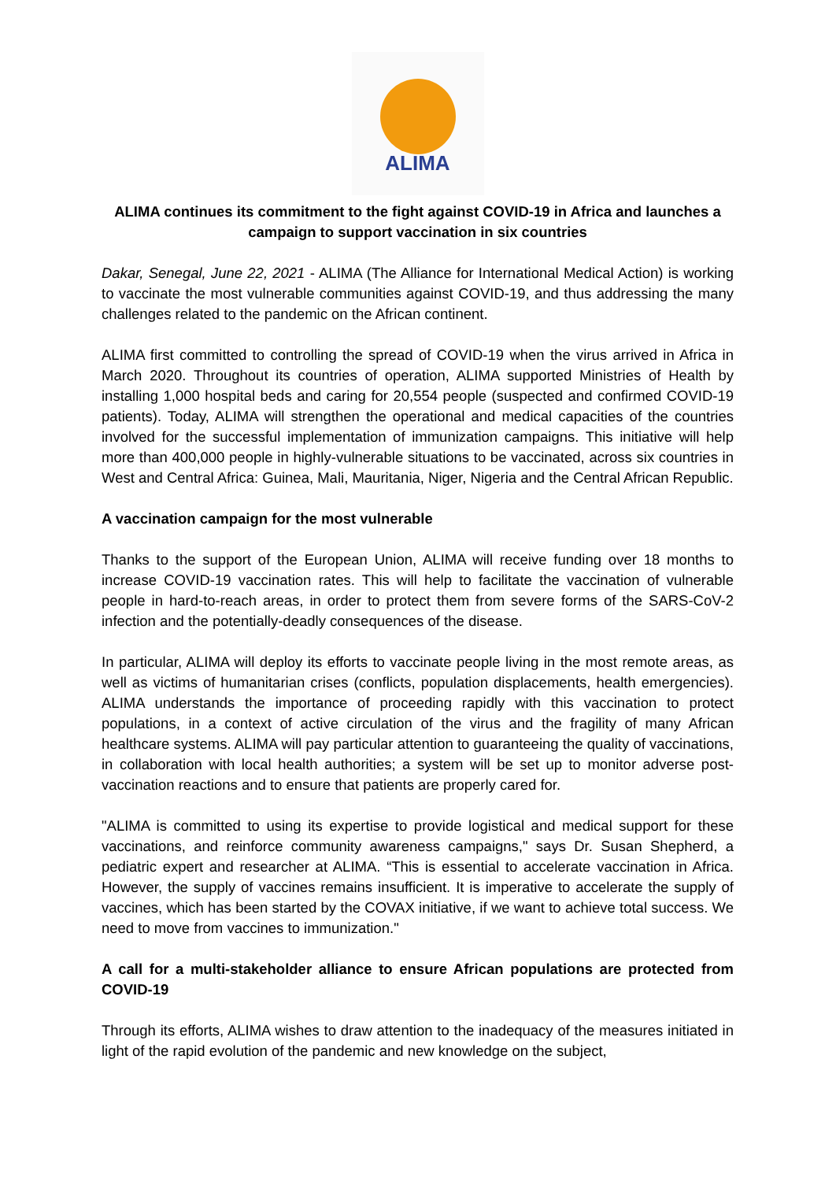ALIMA
ALIMA continues its commitment to the fight against COVID-19 in Africa and launches a campaign to support vaccination in six countries
Dakar, Senegal, June 22, 2021 - ALIMA (The Alliance for International Medical Action) is working to vaccinate the most vulnerable communities against COVID-19, and thus addressing the many challenges related to the pandemic on the African continent.
ALIMA first committed to controlling the spread of COVID-19 when the virus arrived in Africa in March 2020. Throughout its countries of operation, ALIMA supported Ministries of Health by installing 1,000 hospital beds and caring for 20,554 people (suspected and confirmed COVID-19 patients). Today, ALIMA will strengthen the operational and medical capacities of the countries involved for the successful implementation of immunization campaigns. This initiative will help more than 400,000 people in highly-vulnerable situations to be vaccinated, across six countries in West and Central Africa: Guinea, Mali, Mauritania, Niger, Nigeria and the Central African Republic.
A vaccination campaign for the most vulnerable
Thanks to the support of the European Union, ALIMA will receive funding over 18 months to increase COVID-19 vaccination rates. This will help to facilitate the vaccination of vulnerable people in hard-to-reach areas, in order to protect them from severe forms of the SARS-CoV-2 infection and the potentially-deadly consequences of the disease.
In particular, ALIMA will deploy its efforts to vaccinate people living in the most remote areas, as well as victims of humanitarian crises (conflicts, population displacements, health emergencies). ALIMA understands the importance of proceeding rapidly with this vaccination to protect populations, in a context of active circulation of the virus and the fragility of many African healthcare systems. ALIMA will pay particular attention to guaranteeing the quality of vaccinations, in collaboration with local health authorities; a system will be set up to monitor adverse post-vaccination reactions and to ensure that patients are properly cared for.
"ALIMA is committed to using its expertise to provide logistical and medical support for these vaccinations, and reinforce community awareness campaigns," says Dr. Susan Shepherd, a pediatric expert and researcher at ALIMA. “This is essential to accelerate vaccination in Africa. However, the supply of vaccines remains insufficient. It is imperative to accelerate the supply of vaccines, which has been started by the COVAX initiative, if we want to achieve total success. We need to move from vaccines to immunization."
A call for a multi-stakeholder alliance to ensure African populations are protected from COVID-19
Through its efforts, ALIMA wishes to draw attention to the inadequacy of the measures initiated in light of the rapid evolution of the pandemic and new knowledge on the subject,